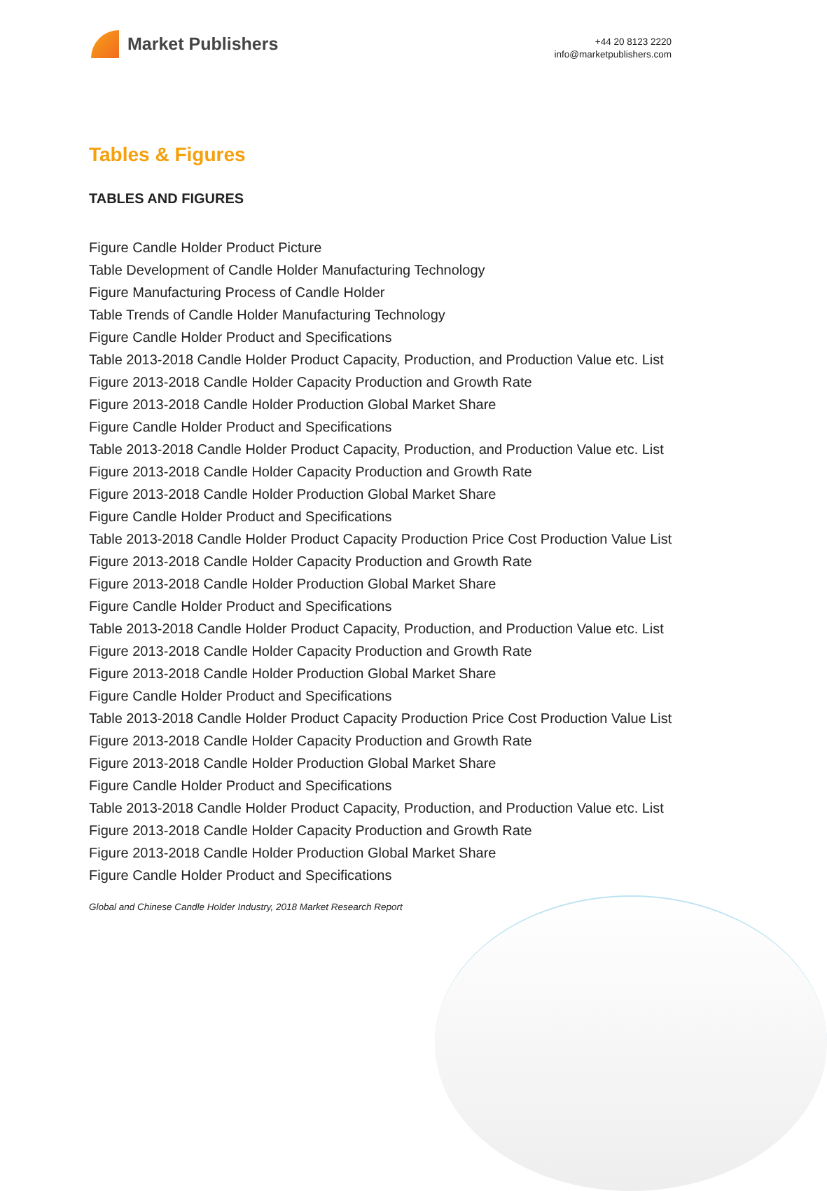Market Publishers
+44 20 8123 2220
info@marketpublishers.com
Tables & Figures
TABLES AND FIGURES
Figure Candle Holder Product Picture
Table Development of Candle Holder Manufacturing Technology
Figure Manufacturing Process of Candle Holder
Table Trends of Candle Holder Manufacturing Technology
Figure Candle Holder Product and Specifications
Table 2013-2018 Candle Holder Product Capacity, Production, and Production Value etc. List
Figure 2013-2018 Candle Holder Capacity Production and Growth Rate
Figure 2013-2018 Candle Holder Production Global Market Share
Figure Candle Holder Product and Specifications
Table 2013-2018 Candle Holder Product Capacity, Production, and Production Value etc. List
Figure 2013-2018 Candle Holder Capacity Production and Growth Rate
Figure 2013-2018 Candle Holder Production Global Market Share
Figure Candle Holder Product and Specifications
Table 2013-2018 Candle Holder Product Capacity Production Price Cost Production Value List
Figure 2013-2018 Candle Holder Capacity Production and Growth Rate
Figure 2013-2018 Candle Holder Production Global Market Share
Figure Candle Holder Product and Specifications
Table 2013-2018 Candle Holder Product Capacity, Production, and Production Value etc. List
Figure 2013-2018 Candle Holder Capacity Production and Growth Rate
Figure 2013-2018 Candle Holder Production Global Market Share
Figure Candle Holder Product and Specifications
Table 2013-2018 Candle Holder Product Capacity Production Price Cost Production Value List
Figure 2013-2018 Candle Holder Capacity Production and Growth Rate
Figure 2013-2018 Candle Holder Production Global Market Share
Figure Candle Holder Product and Specifications
Table 2013-2018 Candle Holder Product Capacity, Production, and Production Value etc. List
Figure 2013-2018 Candle Holder Capacity Production and Growth Rate
Figure 2013-2018 Candle Holder Production Global Market Share
Figure Candle Holder Product and Specifications
Global and Chinese Candle Holder Industry, 2018 Market Research Report